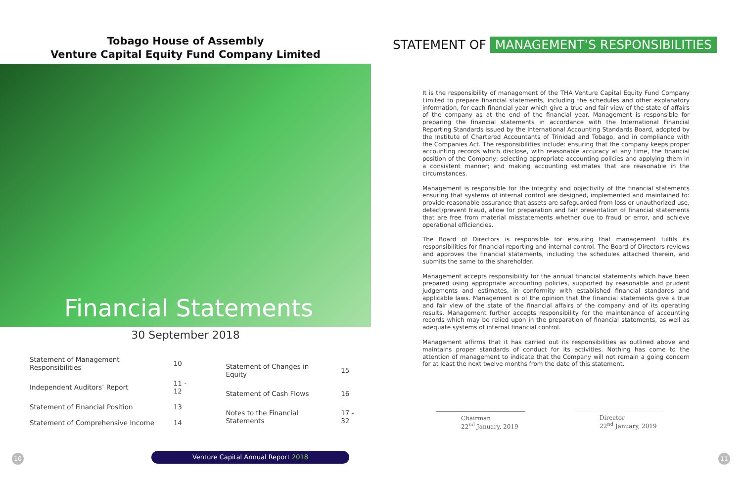Tobago House of Assembly
Venture Capital Equity Fund Company Limited
Financial Statements
30 September 2018
| Statement of Management Responsibilities | 10 |
| Independent Auditors’ Report | 11 - 12 |
| Statement of Financial Position | 13 |
| Statement of Comprehensive Income | 14 |
| Statement of Changes in Equity | 15 |
| Statement of Cash Flows | 16 |
| Notes to the Financial Statements | 17 - 32 |
STATEMENT OF MANAGEMENT’S RESPONSIBILITIES
It is the responsibility of management of the THA Venture Capital Equity Fund Company Limited to prepare financial statements, including the schedules and other explanatory information, for each financial year which give a true and fair view of the state of affairs of the company as at the end of the financial year. Management is responsible for preparing the financial statements in accordance with the International Financial Reporting Standards issued by the International Accounting Standards Board, adopted by the Institute of Chartered Accountants of Trinidad and Tobago, and in compliance with the Companies Act. The responsibilities include: ensuring that the company keeps proper accounting records which disclose, with reasonable accuracy at any time, the financial position of the Company; selecting appropriate accounting policies and applying them in a consistent manner; and making accounting estimates that are reasonable in the circumstances.
Management is responsible for the integrity and objectivity of the financial statements ensuring that systems of internal control are designed, implemented and maintained to: provide reasonable assurance that assets are safeguarded from loss or unauthorized use, detect/prevent fraud, allow for preparation and fair presentation of financial statements that are free from material misstatements whether due to fraud or error, and achieve operational efficiencies.
The Board of Directors is responsible for ensuring that management fulfils its responsibilities for financial reporting and internal control. The Board of Directors reviews and approves the financial statements, including the schedules attached therein, and submits the same to the shareholder.
Management accepts responsibility for the annual financial statements which have been prepared using appropriate accounting policies, supported by reasonable and prudent judgements and estimates, in conformity with established financial standards and applicable laws. Management is of the opinion that the financial statements give a true and fair view of the state of the financial affairs of the company and of its operating results. Management further accepts responsibility for the maintenance of accounting records which may be relied upon in the preparation of financial statements, as well as adequate systems of internal financial control.
Management affirms that it has carried out its responsibilities as outlined above and maintains proper standards of conduct for its activities. Nothing has come to the attention of management to indicate that the Company will not remain a going concern for at least the next twelve months from the date of this statement.
Chairman
22<sup>nd</sup> January, 2019
Director
22<sup>nd</sup> January, 2019
10 Venture Capital Annual Report 2018 11